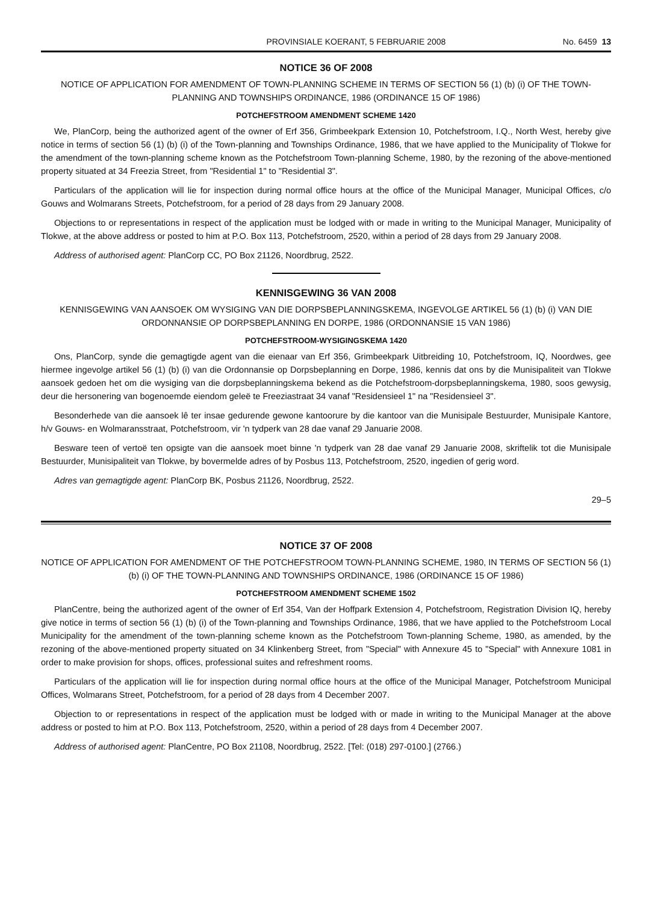PROVINSIALE KOERANT, 5 FEBRUARIE 2008 No. 6459 13
NOTICE 36 OF 2008
NOTICE OF APPLICATION FOR AMENDMENT OF TOWN-PLANNING SCHEME IN TERMS OF SECTION 56 (1) (b) (i) OF THE TOWN-PLANNING AND TOWNSHIPS ORDINANCE, 1986 (ORDINANCE 15 OF 1986)
POTCHEFSTROOM AMENDMENT SCHEME 1420
We, PlanCorp, being the authorized agent of the owner of Erf 356, Grimbeekpark Extension 10, Potchefstroom, I.Q., North West, hereby give notice in terms of section 56 (1) (b) (i) of the Town-planning and Townships Ordinance, 1986, that we have applied to the Municipality of Tlokwe for the amendment of the town-planning scheme known as the Potchefstroom Town-planning Scheme, 1980, by the rezoning of the above-mentioned property situated at 34 Freezia Street, from "Residential 1" to "Residential 3".
Particulars of the application will lie for inspection during normal office hours at the office of the Municipal Manager, Municipal Offices, c/o Gouws and Wolmarans Streets, Potchefstroom, for a period of 28 days from 29 January 2008.
Objections to or representations in respect of the application must be lodged with or made in writing to the Municipal Manager, Municipality of Tlokwe, at the above address or posted to him at P.O. Box 113, Potchefstroom, 2520, within a period of 28 days from 29 January 2008.
Address of authorised agent: PlanCorp CC, PO Box 21126, Noordbrug, 2522.
KENNISGEWING 36 VAN 2008
KENNISGEWING VAN AANSOEK OM WYSIGING VAN DIE DORPSBEPLANNINGSKEMA, INGEVOLGE ARTIKEL 56 (1) (b) (i) VAN DIE ORDONNANSIE OP DORPSBEPLANNING EN DORPE, 1986 (ORDONNANSIE 15 VAN 1986)
POTCHEFSTROOM-WYSIGINGSKEMA 1420
Ons, PlanCorp, synde die gemagtigde agent van die eienaar van Erf 356, Grimbeekpark Uitbreiding 10, Potchefstroom, IQ, Noordwes, gee hiermee ingevolge artikel 56 (1) (b) (i) van die Ordonnansie op Dorpsbeplanning en Dorpe, 1986, kennis dat ons by die Munisipaliteit van Tlokwe aansoek gedoen het om die wysiging van die dorpsbeplanningskema bekend as die Potchefstroom-dorpsbeplanningskema, 1980, soos gewysig, deur die hersonering van bogenoemde eiendom geleë te Freeziastraat 34 vanaf "Residensieel 1" na "Residensieel 3".
Besonderhede van die aansoek lê ter insae gedurende gewone kantoorure by die kantoor van die Munisipale Bestuurder, Munisipale Kantore, h/v Gouws- en Wolmaransstraat, Potchefstroom, vir 'n tydperk van 28 dae vanaf 29 Januarie 2008.
Besware teen of vertoë ten opsigte van die aansoek moet binne 'n tydperk van 28 dae vanaf 29 Januarie 2008, skriftelik tot die Munisipale Bestuurder, Munisipaliteit van Tlokwe, by bovermelde adres of by Posbus 113, Potchefstroom, 2520, ingedien of gerig word.
Adres van gemagtigde agent: PlanCorp BK, Posbus 21126, Noordbrug, 2522.
29–5
NOTICE 37 OF 2008
NOTICE OF APPLICATION FOR AMENDMENT OF THE POTCHEFSTROOM TOWN-PLANNING SCHEME, 1980, IN TERMS OF SECTION 56 (1) (b) (i) OF THE TOWN-PLANNING AND TOWNSHIPS ORDINANCE, 1986 (ORDINANCE 15 OF 1986)
POTCHEFSTROOM AMENDMENT SCHEME 1502
PlanCentre, being the authorized agent of the owner of Erf 354, Van der Hoffpark Extension 4, Potchefstroom, Registration Division IQ, hereby give notice in terms of section 56 (1) (b) (i) of the Town-planning and Townships Ordinance, 1986, that we have applied to the Potchefstroom Local Municipality for the amendment of the town-planning scheme known as the Potchefstroom Town-planning Scheme, 1980, as amended, by the rezoning of the above-mentioned property situated on 34 Klinkenberg Street, from "Special" with Annexure 45 to "Special" with Annexure 1081 in order to make provision for shops, offices, professional suites and refreshment rooms.
Particulars of the application will lie for inspection during normal office hours at the office of the Municipal Manager, Potchefstroom Municipal Offices, Wolmarans Street, Potchefstroom, for a period of 28 days from 4 December 2007.
Objection to or representations in respect of the application must be lodged with or made in writing to the Municipal Manager at the above address or posted to him at P.O. Box 113, Potchefstroom, 2520, within a period of 28 days from 4 December 2007.
Address of authorised agent: PlanCentre, PO Box 21108, Noordbrug, 2522. [Tel: (018) 297-0100.] (2766.)